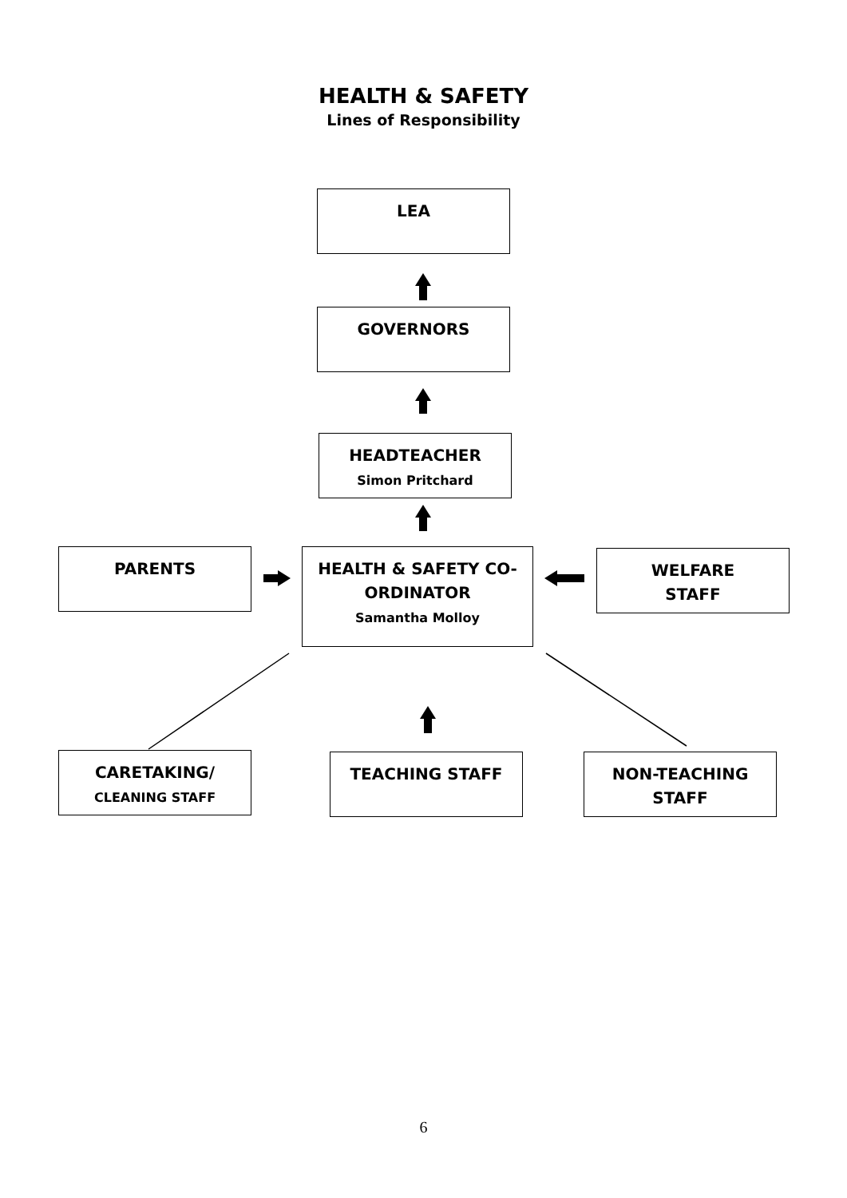HEALTH & SAFETY
Lines of Responsibility
LEA
GOVERNORS
HEADTEACHER
Simon Pritchard
PARENTS
HEALTH & SAFETY CO-
ORDINATOR
Samantha Molloy
WELFARE
STAFF
CARETAKING/
CLEANING STAFF
TEACHING STAFF
NON-TEACHING
STAFF
6